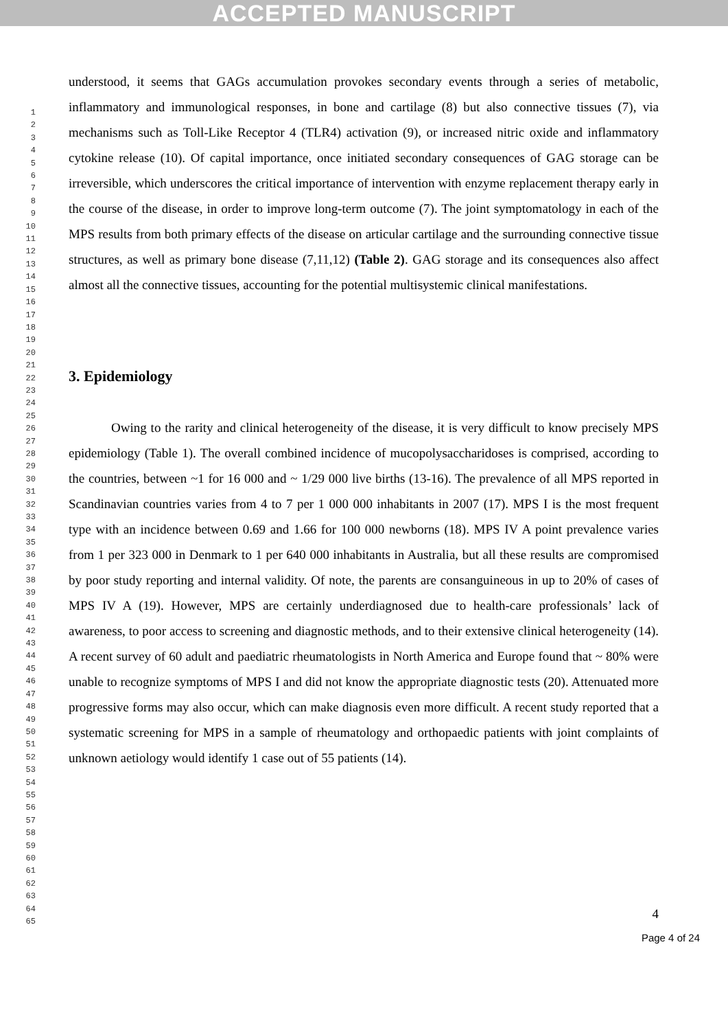ACCEPTED MANUSCRIPT
1
2
3
4
5
6
7
8
9
10
11
12
13
14
15
16
17
18
19
20
21
22
23
24
25
26
27
28
29
30
31
32
33
34
35
36
37
38
39
40
41
42
43
44
45
46
47
48
49
50
51
52
53
54
55
56
57
58
59
60
61
62
63
64
65
understood, it seems that GAGs accumulation provokes secondary events through a series of metabolic, inflammatory and immunological responses, in bone and cartilage (8) but also connective tissues (7), via mechanisms such as Toll-Like Receptor 4 (TLR4) activation (9), or increased nitric oxide and inflammatory cytokine release (10). Of capital importance, once initiated secondary consequences of GAG storage can be irreversible, which underscores the critical importance of intervention with enzyme replacement therapy early in the course of the disease, in order to improve long-term outcome (7). The joint symptomatology in each of the MPS results from both primary effects of the disease on articular cartilage and the surrounding connective tissue structures, as well as primary bone disease (7,11,12) (Table 2). GAG storage and its consequences also affect almost all the connective tissues, accounting for the potential multisystemic clinical manifestations.
3. Epidemiology
Owing to the rarity and clinical heterogeneity of the disease, it is very difficult to know precisely MPS epidemiology (Table 1). The overall combined incidence of mucopolysaccharidoses is comprised, according to the countries, between ~1 for 16 000 and ~ 1/29 000 live births (13-16). The prevalence of all MPS reported in Scandinavian countries varies from 4 to 7 per 1 000 000 inhabitants in 2007 (17). MPS I is the most frequent type with an incidence between 0.69 and 1.66 for 100 000 newborns (18). MPS IV A point prevalence varies from 1 per 323 000 in Denmark to 1 per 640 000 inhabitants in Australia, but all these results are compromised by poor study reporting and internal validity. Of note, the parents are consanguineous in up to 20% of cases of MPS IV A (19). However, MPS are certainly underdiagnosed due to health-care professionals’ lack of awareness, to poor access to screening and diagnostic methods, and to their extensive clinical heterogeneity (14). A recent survey of 60 adult and paediatric rheumatologists in North America and Europe found that ~ 80% were unable to recognize symptoms of MPS I and did not know the appropriate diagnostic tests (20). Attenuated more progressive forms may also occur, which can make diagnosis even more difficult. A recent study reported that a systematic screening for MPS in a sample of rheumatology and orthopaedic patients with joint complaints of unknown aetiology would identify 1 case out of 55 patients (14).
4
Page 4 of 24